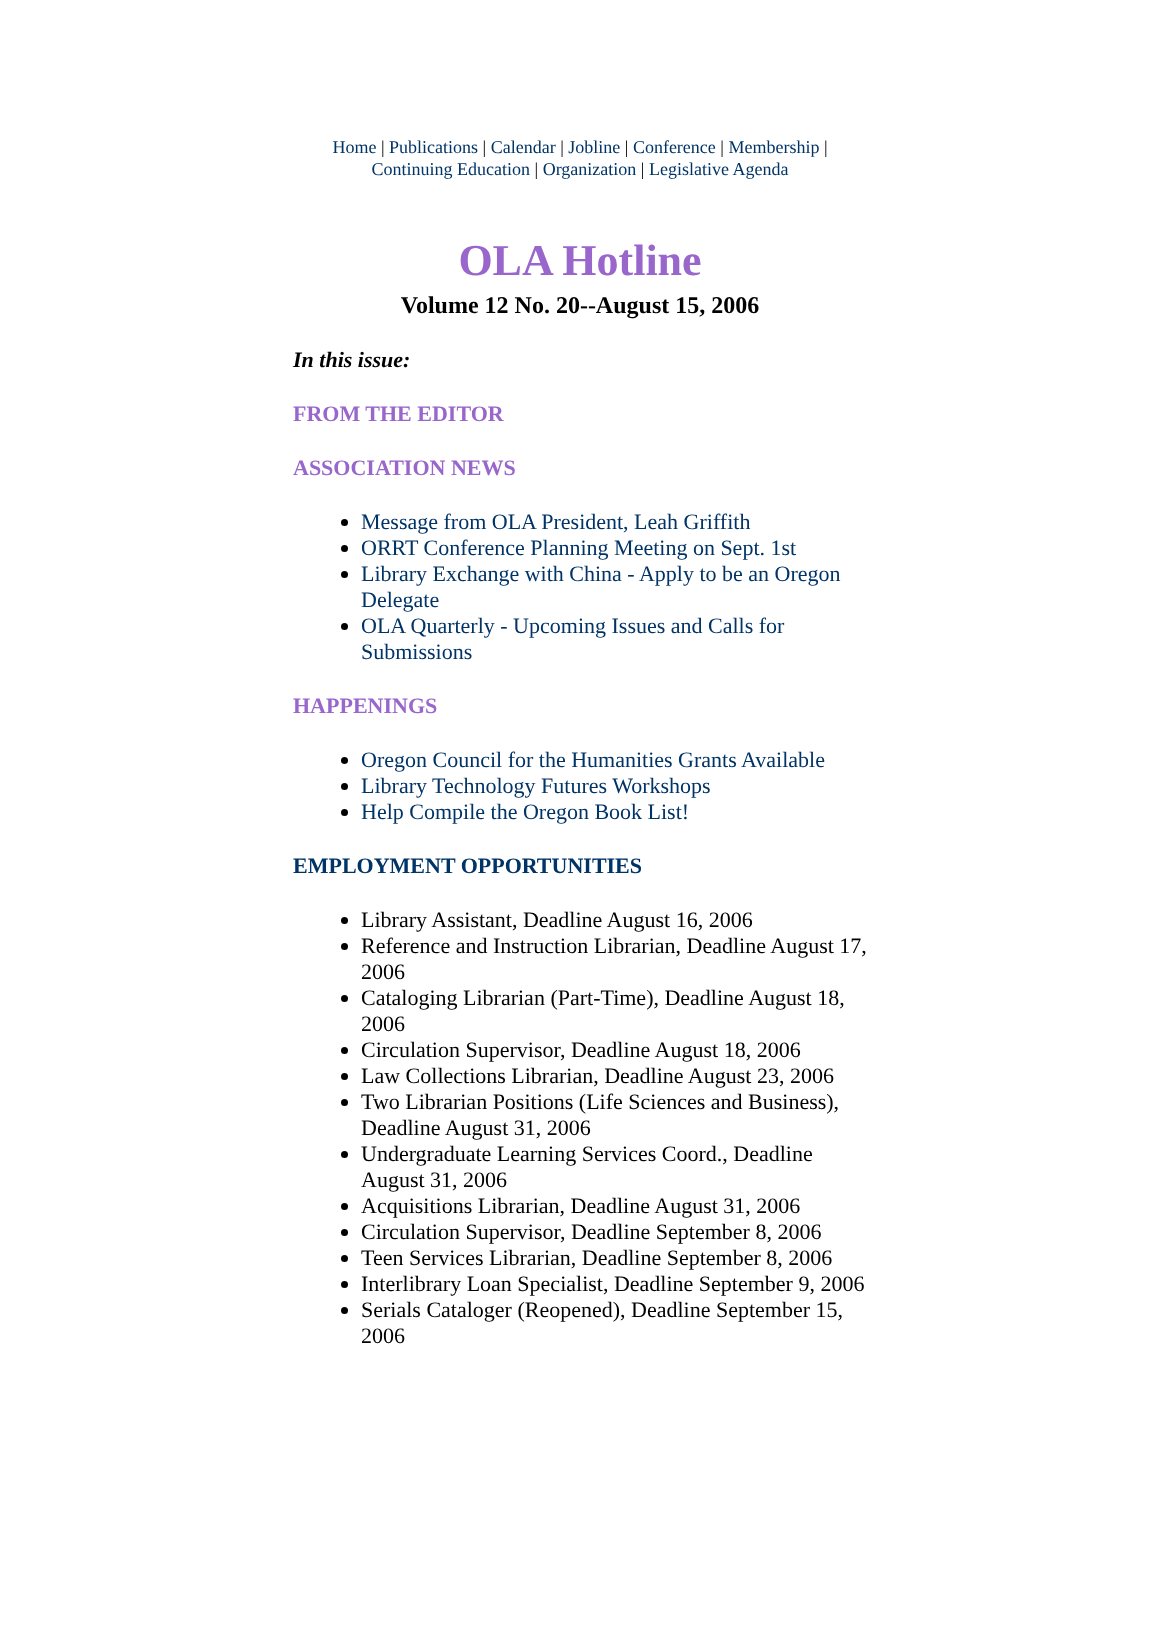Home | Publications | Calendar | Jobline | Conference | Membership |
Continuing Education | Organization | Legislative Agenda
OLA Hotline
Volume 12 No. 20--August 15, 2006
In this issue:
FROM THE EDITOR
ASSOCIATION NEWS
Message from OLA President, Leah Griffith
ORRT Conference Planning Meeting on Sept. 1st
Library Exchange with China - Apply to be an Oregon Delegate
OLA Quarterly - Upcoming Issues and Calls for Submissions
HAPPENINGS
Oregon Council for the Humanities Grants Available
Library Technology Futures Workshops
Help Compile the Oregon Book List!
EMPLOYMENT OPPORTUNITIES
Library Assistant, Deadline August 16, 2006
Reference and Instruction Librarian, Deadline August 17, 2006
Cataloging Librarian (Part-Time), Deadline August 18, 2006
Circulation Supervisor, Deadline August 18, 2006
Law Collections Librarian, Deadline August 23, 2006
Two Librarian Positions (Life Sciences and Business), Deadline August 31, 2006
Undergraduate Learning Services Coord., Deadline August 31, 2006
Acquisitions Librarian, Deadline August 31, 2006
Circulation Supervisor, Deadline September 8, 2006
Teen Services Librarian, Deadline September 8, 2006
Interlibrary Loan Specialist, Deadline September 9, 2006
Serials Cataloger (Reopened), Deadline September 15, 2006